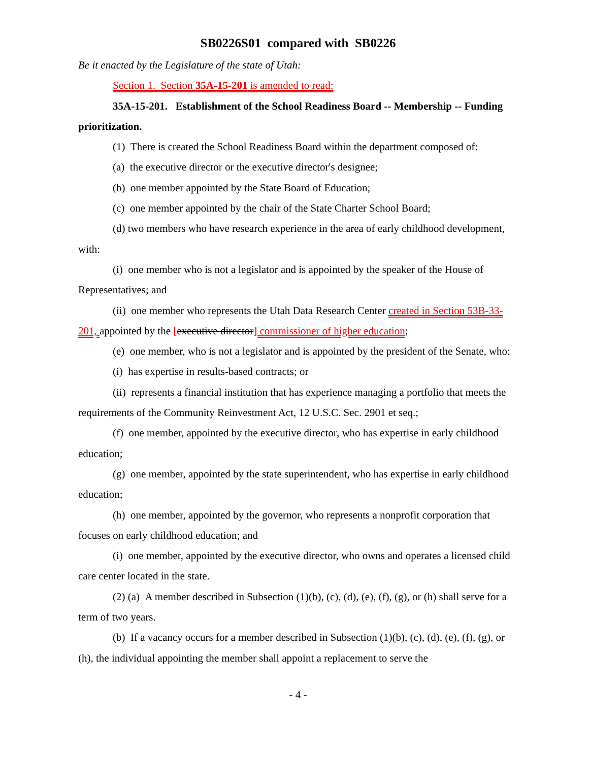SB0226S01 compared with SB0226
Be it enacted by the Legislature of the state of Utah:
Section 1. Section 35A-15-201 is amended to read:
35A-15-201. Establishment of the School Readiness Board -- Membership -- Funding prioritization.
(1) There is created the School Readiness Board within the department composed of:
(a) the executive director or the executive director's designee;
(b) one member appointed by the State Board of Education;
(c) one member appointed by the chair of the State Charter School Board;
(d) two members who have research experience in the area of early childhood development, with:
(i) one member who is not a legislator and is appointed by the speaker of the House of Representatives; and
(ii) one member who represents the Utah Data Research Center created in Section 53B-33-201, appointed by the [executive director] commissioner of higher education;
(e) one member, who is not a legislator and is appointed by the president of the Senate, who:
(i) has expertise in results-based contracts; or
(ii) represents a financial institution that has experience managing a portfolio that meets the requirements of the Community Reinvestment Act, 12 U.S.C. Sec. 2901 et seq.;
(f) one member, appointed by the executive director, who has expertise in early childhood education;
(g) one member, appointed by the state superintendent, who has expertise in early childhood education;
(h) one member, appointed by the governor, who represents a nonprofit corporation that focuses on early childhood education; and
(i) one member, appointed by the executive director, who owns and operates a licensed child care center located in the state.
(2) (a) A member described in Subsection (1)(b), (c), (d), (e), (f), (g), or (h) shall serve for a term of two years.
(b) If a vacancy occurs for a member described in Subsection (1)(b), (c), (d), (e), (f), (g), or (h), the individual appointing the member shall appoint a replacement to serve the
- 4 -